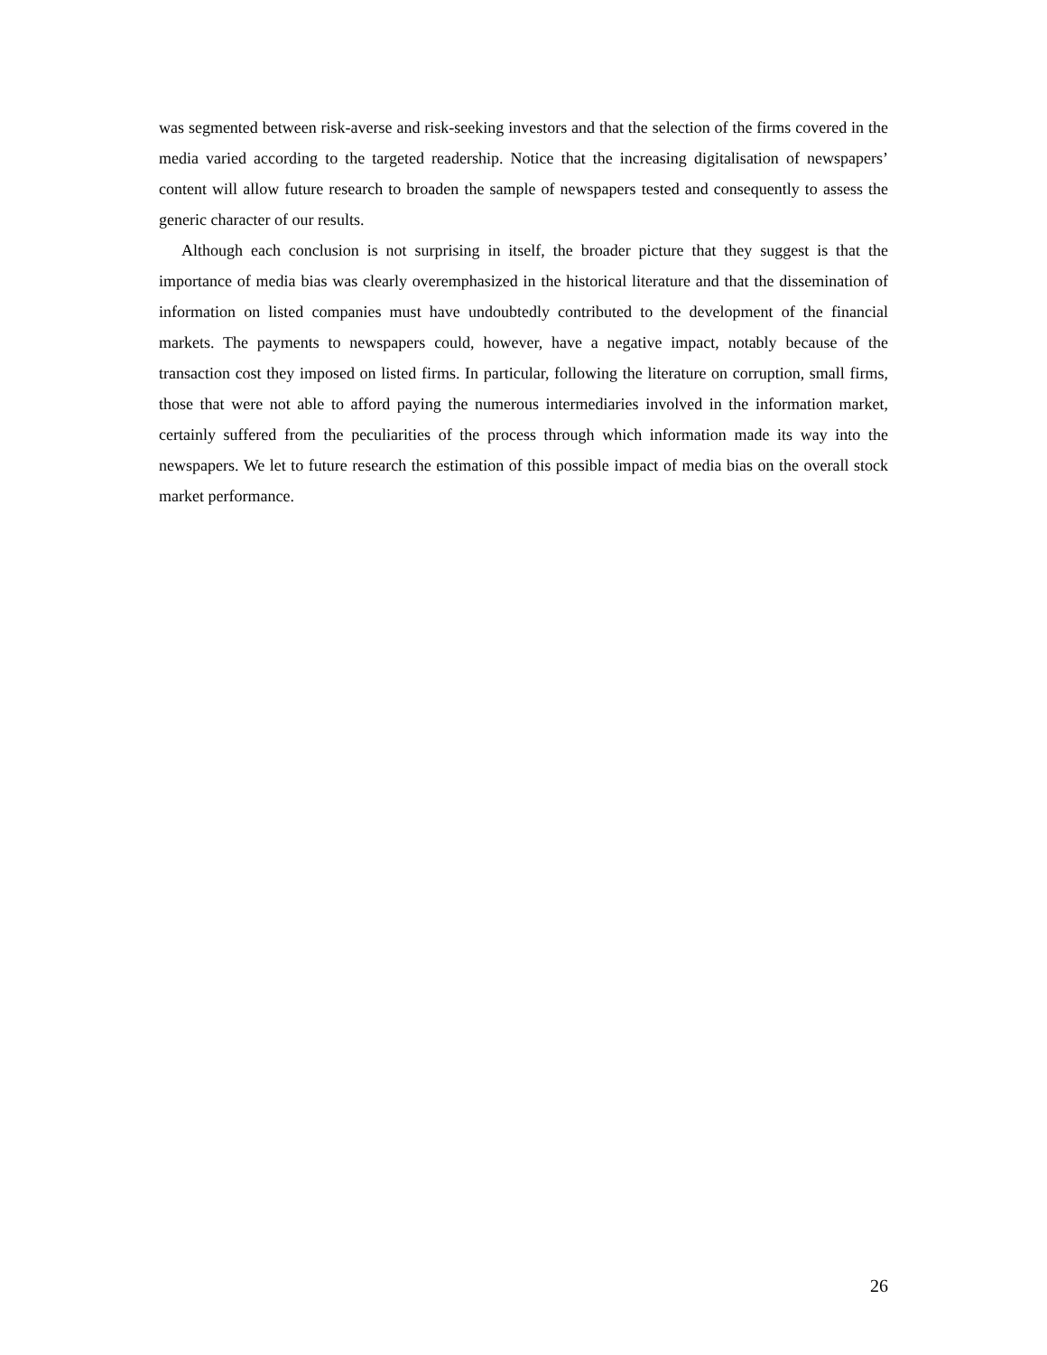was segmented between risk-averse and risk-seeking investors and that the selection of the firms covered in the media varied according to the targeted readership. Notice that the increasing digitalisation of newspapers’ content will allow future research to broaden the sample of newspapers tested and consequently to assess the generic character of our results.
Although each conclusion is not surprising in itself, the broader picture that they suggest is that the importance of media bias was clearly overemphasized in the historical literature and that the dissemination of information on listed companies must have undoubtedly contributed to the development of the financial markets. The payments to newspapers could, however, have a negative impact, notably because of the transaction cost they imposed on listed firms. In particular, following the literature on corruption, small firms, those that were not able to afford paying the numerous intermediaries involved in the information market, certainly suffered from the peculiarities of the process through which information made its way into the newspapers. We let to future research the estimation of this possible impact of media bias on the overall stock market performance.
26